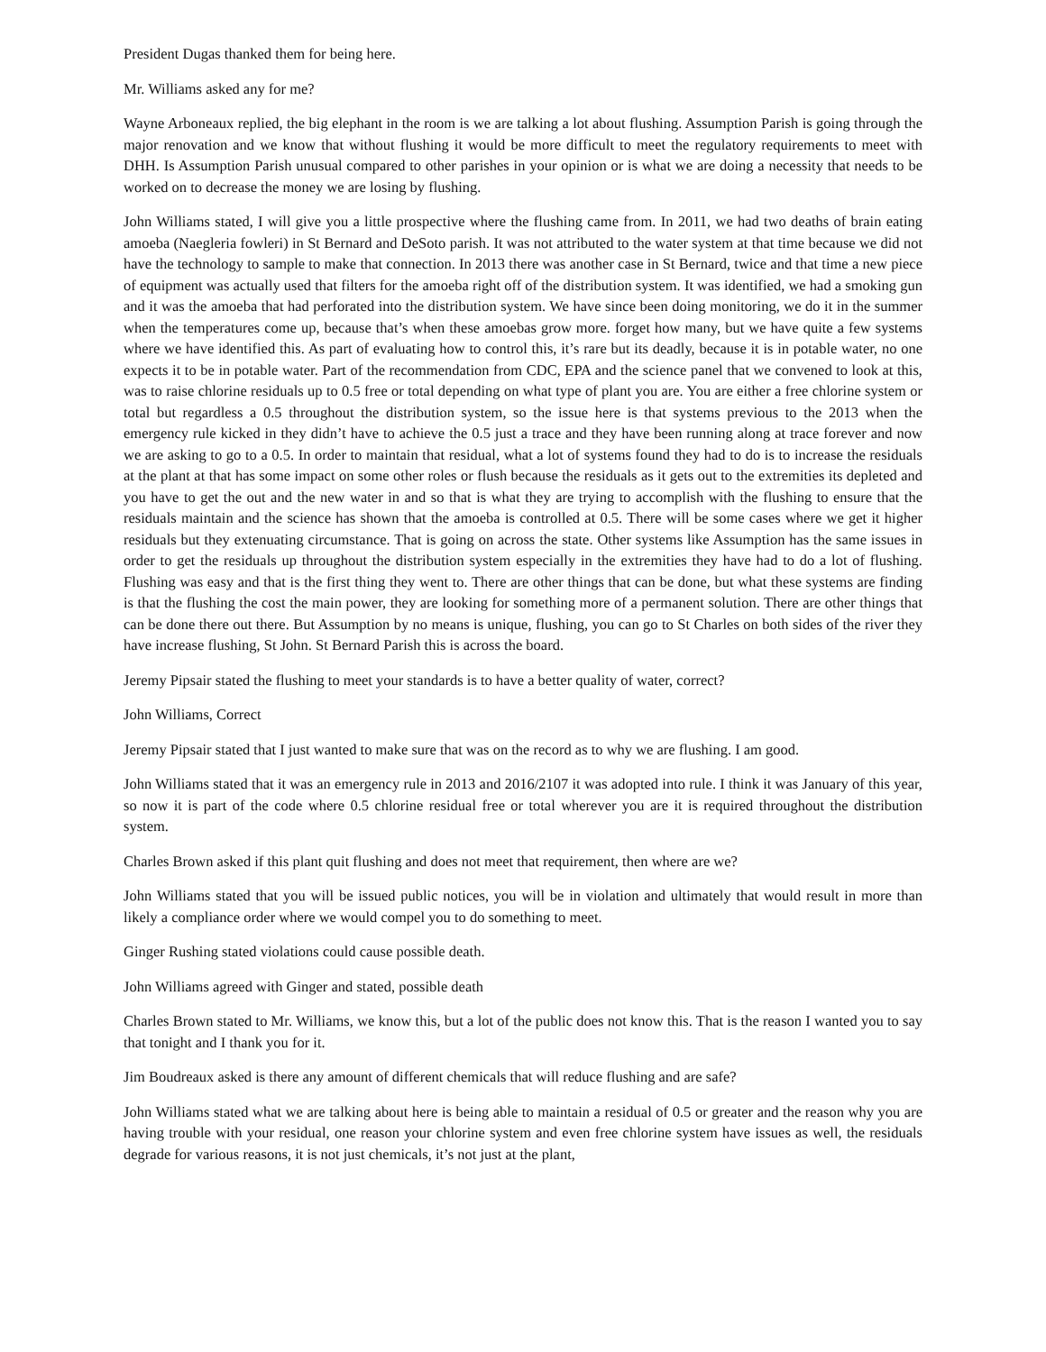President Dugas thanked them for being here.
Mr. Williams asked any for me?
Wayne Arboneaux replied, the big elephant in the room is we are talking a lot about flushing. Assumption Parish is going through the major renovation and we know that without flushing it would be more difficult to meet the regulatory requirements to meet with DHH. Is Assumption Parish unusual compared to other parishes in your opinion or is what we are doing a necessity that needs to be worked on to decrease the money we are losing by flushing.
John Williams stated, I will give you a little prospective where the flushing came from. In 2011, we had two deaths of brain eating amoeba (Naegleria fowleri) in St Bernard and DeSoto parish. It was not attributed to the water system at that time because we did not have the technology to sample to make that connection. In 2013 there was another case in St Bernard, twice and that time a new piece of equipment was actually used that filters for the amoeba right off of the distribution system. It was identified, we had a smoking gun and it was the amoeba that had perforated into the distribution system. We have since been doing monitoring, we do it in the summer when the temperatures come up, because that’s when these amoebas grow more. forget how many, but we have quite a few systems where we have identified this. As part of evaluating how to control this, it’s rare but its deadly, because it is in potable water, no one expects it to be in potable water. Part of the recommendation from CDC, EPA and the science panel that we convened to look at this, was to raise chlorine residuals up to 0.5 free or total depending on what type of plant you are. You are either a free chlorine system or total but regardless a 0.5 throughout the distribution system, so the issue here is that systems previous to the 2013 when the emergency rule kicked in they didn’t have to achieve the 0.5 just a trace and they have been running along at trace forever and now we are asking to go to a 0.5. In order to maintain that residual, what a lot of systems found they had to do is to increase the residuals at the plant at that has some impact on some other roles or flush because the residuals as it gets out to the extremities its depleted and you have to get the out and the new water in and so that is what they are trying to accomplish with the flushing to ensure that the residuals maintain and the science has shown that the amoeba is controlled at 0.5. There will be some cases where we get it higher residuals but they extenuating circumstance. That is going on across the state. Other systems like Assumption has the same issues in order to get the residuals up throughout the distribution system especially in the extremities they have had to do a lot of flushing. Flushing was easy and that is the first thing they went to. There are other things that can be done, but what these systems are finding is that the flushing the cost the main power, they are looking for something more of a permanent solution. There are other things that can be done there out there. But Assumption by no means is unique, flushing, you can go to St Charles on both sides of the river they have increase flushing, St John. St Bernard Parish this is across the board.
Jeremy Pipsair stated the flushing to meet your standards is to have a better quality of water, correct?
John Williams, Correct
Jeremy Pipsair stated that I just wanted to make sure that was on the record as to why we are flushing. I am good.
John Williams stated that it was an emergency rule in 2013 and 2016/2107 it was adopted into rule. I think it was January of this year, so now it is part of the code where 0.5 chlorine residual free or total wherever you are it is required throughout the distribution system.
Charles Brown asked if this plant quit flushing and does not meet that requirement, then where are we?
John Williams stated that you will be issued public notices, you will be in violation and ultimately that would result in more than likely a compliance order where we would compel you to do something to meet.
Ginger Rushing stated violations could cause possible death.
John Williams agreed with Ginger and stated, possible death
Charles Brown stated to Mr. Williams, we know this, but a lot of the public does not know this. That is the reason I wanted you to say that tonight and I thank you for it.
Jim Boudreaux asked is there any amount of different chemicals that will reduce flushing and are safe?
John Williams stated what we are talking about here is being able to maintain a residual of 0.5 or greater and the reason why you are having trouble with your residual, one reason your chlorine system and even free chlorine system have issues as well, the residuals degrade for various reasons, it is not just chemicals, it’s not just at the plant,